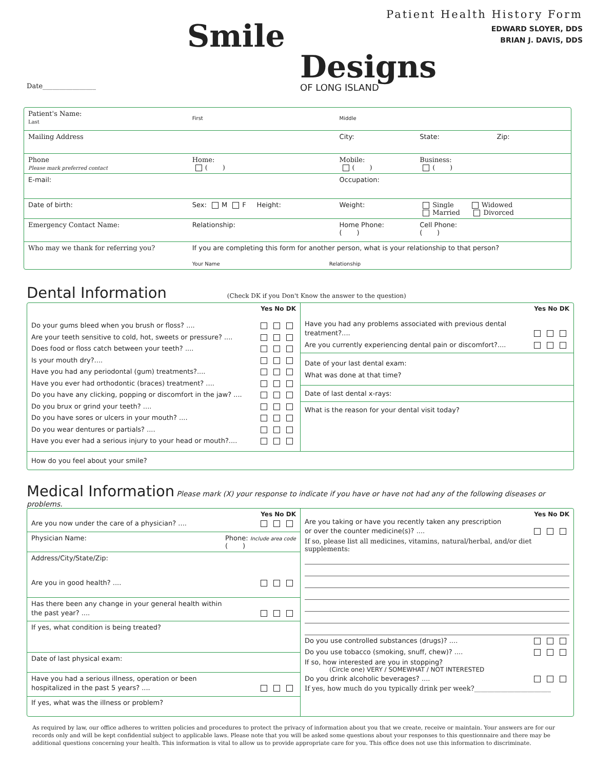Date________________
Smile
Designs
OF LONG ISLAND
Patient Health History Form
EDWARD SLOYER, DDS
BRIAN J. DAVIS, DDS
| Patient's Name: Last | First | Middle | |
| Mailing Address | | City: | State: Zip: |
| Phone Please mark preferred contact | Home: ( ) | Mobile: ( ) | Business: ( ) |
| E-mail: | | Occupation: | |
| Date of birth: | Sex: M F Height: | Weight: | Single Widowed Married Divorced |
| Emergency Contact Name: | Relationship: | Home Phone: ( ) | Cell Phone: ( ) |
| Who may we thank for referring you? | If you are completing this form for another person, what is your relationship to that person? Your Name Relationship | | |
Dental Information
(Check DK if you Don't Know the answer to the question)
| Yes No DK Do your gums bleed when you brush or floss? .... Are your teeth sensitive to cold, hot, sweets or pressure? .... Does food or floss catch between your teeth? .... Is your mouth dry?.... Have you had any periodontal (gum) treatments?.... Have you ever had orthodontic (braces) treatment? .... Do you have any clicking, popping or discomfort in the jaw? .... Do you brux or grind your teeth? .... Do you have sores or ulcers in your mouth? .... Do you wear dentures or partials? .... Have you ever had a serious injury to your head or mouth?.... | Yes No DK Have you had any problems associated with previous dental treatment?.... Are you currently experiencing dental pain or discomfort?.... Date of your last dental exam: What was done at that time? Date of last dental x-rays: What is the reason for your dental visit today? |
| How do you feel about your smile? | |
Medical Information
Please mark (X) your response to indicate if you have or have not had any of the following diseases or problems.
| Yes No DK Are you now under the care of a physician? .... Physician Name: Phone: Include area code ( ) Address/City/State/Zip: Are you in good health? .... Has there been any change in your general health within the past year? .... If yes, what condition is being treated? Date of last physical exam: Have you had a serious illness, operation or been hospitalized in the past 5 years? .... If yes, what was the illness or problem? | Yes No DK Are you taking or have you recently taken any prescription or over the counter medicine(s)? .... If so, please list all medicines, vitamins, natural/herbal, and/or diet supplements: Do you use controlled substances (drugs)? .... Do you use tobacco (smoking, snuff, chew)? .... If so, how interested are you in stopping? (Circle one) VERY / SOMEWHAT / NOT INTERESTED Do you drink alcoholic beverages? .... If yes, how much do you typically drink per week?_______________________ |
As required by law, our office adheres to written policies and procedures to protect the privacy of information about you that we create, receive or maintain. Your answers are for our records only and will be kept confidential subject to applicable laws. Please note that you will be asked some questions about your responses to this questionnaire and there may be additional questions concerning your health. This information is vital to allow us to provide appropriate care for you. This office does not use this information to discriminate.